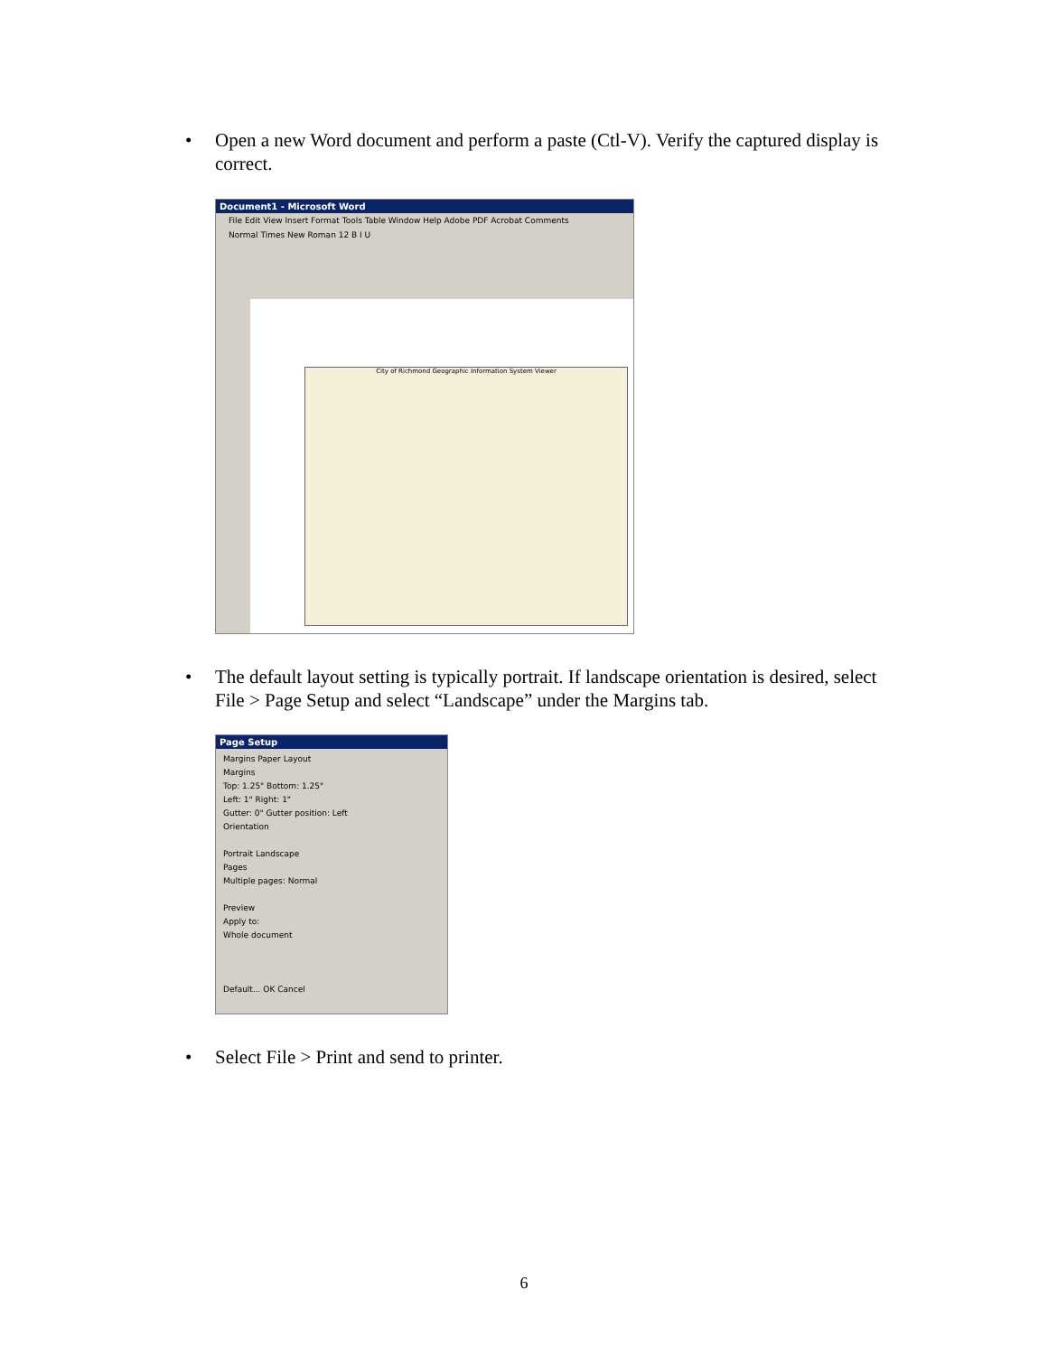•
Open a new Word document and perform a paste (Ctl-V). Verify the captured display is correct.
Document1 - Microsoft Word
File Edit View Insert Format Tools Table Window Help Adobe PDF Acrobat Comments
Normal Times New Roman 12 B I U
City of Richmond Geographic Information System Viewer
•
The default layout setting is typically portrait. If landscape orientation is desired, select File > Page Setup and select “Landscape” under the Margins tab.
Page Setup
Margins Paper Layout
Margins
Top: 1.25" Bottom: 1.25"
Left: 1" Right: 1"
Gutter: 0" Gutter position: Left
Orientation
Portrait Landscape
Pages
Multiple pages: Normal
Preview
Apply to:
Whole document
Default... OK Cancel
•
Select File > Print and send to printer.
6